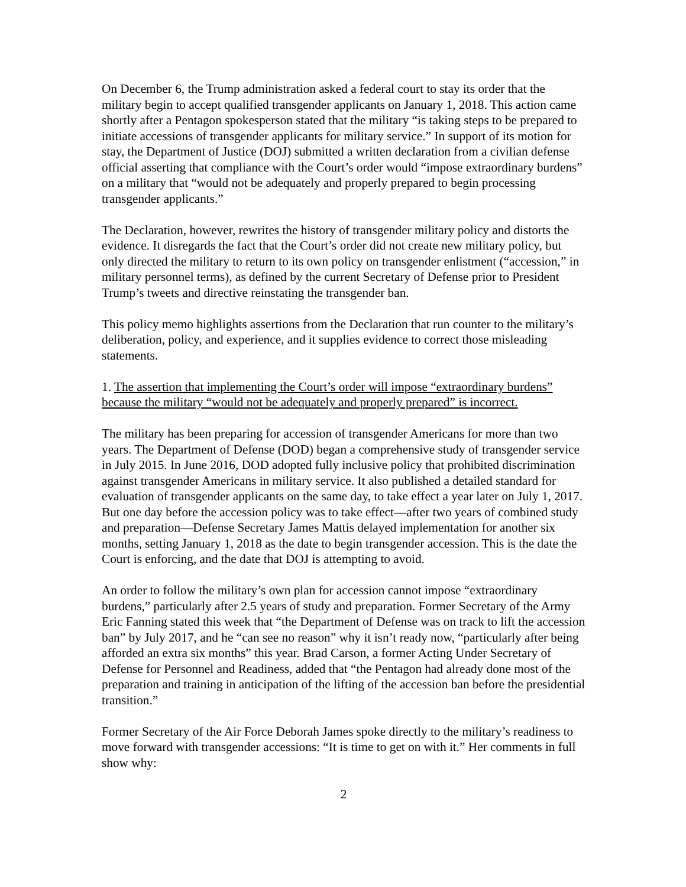On December 6, the Trump administration asked a federal court to stay its order that the military begin to accept qualified transgender applicants on January 1, 2018. This action came shortly after a Pentagon spokesperson stated that the military “is taking steps to be prepared to initiate accessions of transgender applicants for military service.” In support of its motion for stay, the Department of Justice (DOJ) submitted a written declaration from a civilian defense official asserting that compliance with the Court’s order would “impose extraordinary burdens” on a military that “would not be adequately and properly prepared to begin processing transgender applicants.”
The Declaration, however, rewrites the history of transgender military policy and distorts the evidence. It disregards the fact that the Court’s order did not create new military policy, but only directed the military to return to its own policy on transgender enlistment (“accession,” in military personnel terms), as defined by the current Secretary of Defense prior to President Trump’s tweets and directive reinstating the transgender ban.
This policy memo highlights assertions from the Declaration that run counter to the military’s deliberation, policy, and experience, and it supplies evidence to correct those misleading statements.
1. The assertion that implementing the Court’s order will impose “extraordinary burdens” because the military “would not be adequately and properly prepared” is incorrect.
The military has been preparing for accession of transgender Americans for more than two years. The Department of Defense (DOD) began a comprehensive study of transgender service in July 2015. In June 2016, DOD adopted fully inclusive policy that prohibited discrimination against transgender Americans in military service. It also published a detailed standard for evaluation of transgender applicants on the same day, to take effect a year later on July 1, 2017. But one day before the accession policy was to take effect—after two years of combined study and preparation—Defense Secretary James Mattis delayed implementation for another six months, setting January 1, 2018 as the date to begin transgender accession. This is the date the Court is enforcing, and the date that DOJ is attempting to avoid.
An order to follow the military’s own plan for accession cannot impose “extraordinary burdens,” particularly after 2.5 years of study and preparation. Former Secretary of the Army Eric Fanning stated this week that “the Department of Defense was on track to lift the accession ban” by July 2017, and he “can see no reason” why it isn’t ready now, “particularly after being afforded an extra six months” this year. Brad Carson, a former Acting Under Secretary of Defense for Personnel and Readiness, added that “the Pentagon had already done most of the preparation and training in anticipation of the lifting of the accession ban before the presidential transition.”
Former Secretary of the Air Force Deborah James spoke directly to the military’s readiness to move forward with transgender accessions: “It is time to get on with it.” Her comments in full show why:
2